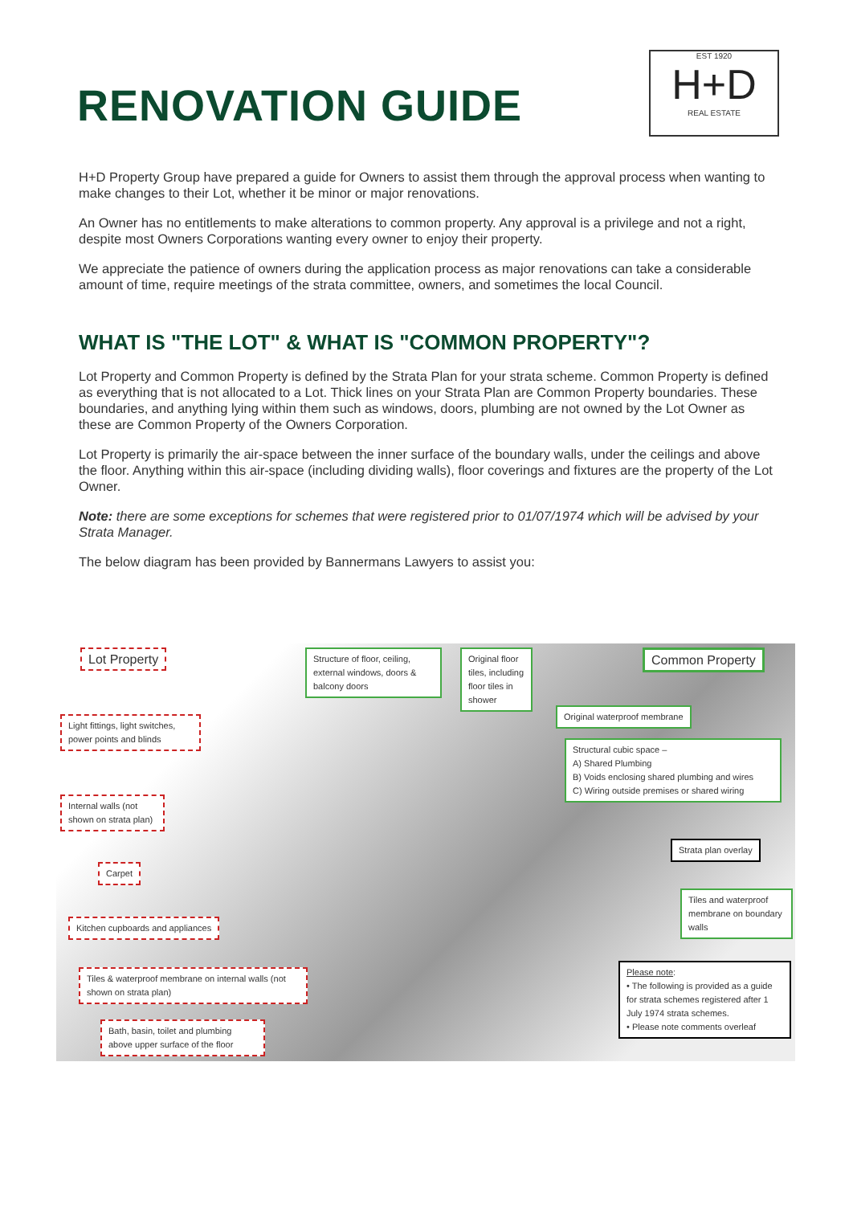RENOVATION GUIDE
EST 1920
H+D
REAL ESTATE
H+D Property Group have prepared a guide for Owners to assist them through the approval process when wanting to make changes to their Lot, whether it be minor or major renovations.
An Owner has no entitlements to make alterations to common property. Any approval is a privilege and not a right, despite most Owners Corporations wanting every owner to enjoy their property.
We appreciate the patience of owners during the application process as major renovations can take a considerable amount of time, require meetings of the strata committee, owners, and sometimes the local Council.
WHAT IS "THE LOT" & WHAT IS "COMMON PROPERTY"?
Lot Property and Common Property is defined by the Strata Plan for your strata scheme. Common Property is defined as everything that is not allocated to a Lot. Thick lines on your Strata Plan are Common Property boundaries. These boundaries, and anything lying within them such as windows, doors, plumbing are not owned by the Lot Owner as these are Common Property of the Owners Corporation.
Lot Property is primarily the air-space between the inner surface of the boundary walls, under the ceilings and above the floor. Anything within this air-space (including dividing walls), floor coverings and fixtures are the property of the Lot Owner.
Note: there are some exceptions for schemes that were registered prior to 01/07/1974 which will be advised by your Strata Manager.
The below diagram has been provided by Bannermans Lawyers to assist you:
Lot Property
Structure of floor, ceiling, external windows, doors & balcony doors
Original floor tiles, including floor tiles in shower
Common Property
Original waterproof membrane
Light fittings, light switches, power points and blinds
Structural cubic space –
A) Shared Plumbing
B) Voids enclosing shared plumbing and wires
C) Wiring outside premises or shared wiring
Internal walls (not shown on strata plan)
Strata plan overlay
Carpet
Tiles and waterproof membrane on boundary walls
Kitchen cupboards and appliances
Please note:
• The following is provided as a guide for strata schemes registered after 1 July 1974 strata schemes.
• Please note comments overleaf
Tiles & waterproof membrane on internal walls (not shown on strata plan)
Bath, basin, toilet and plumbing above upper surface of the floor